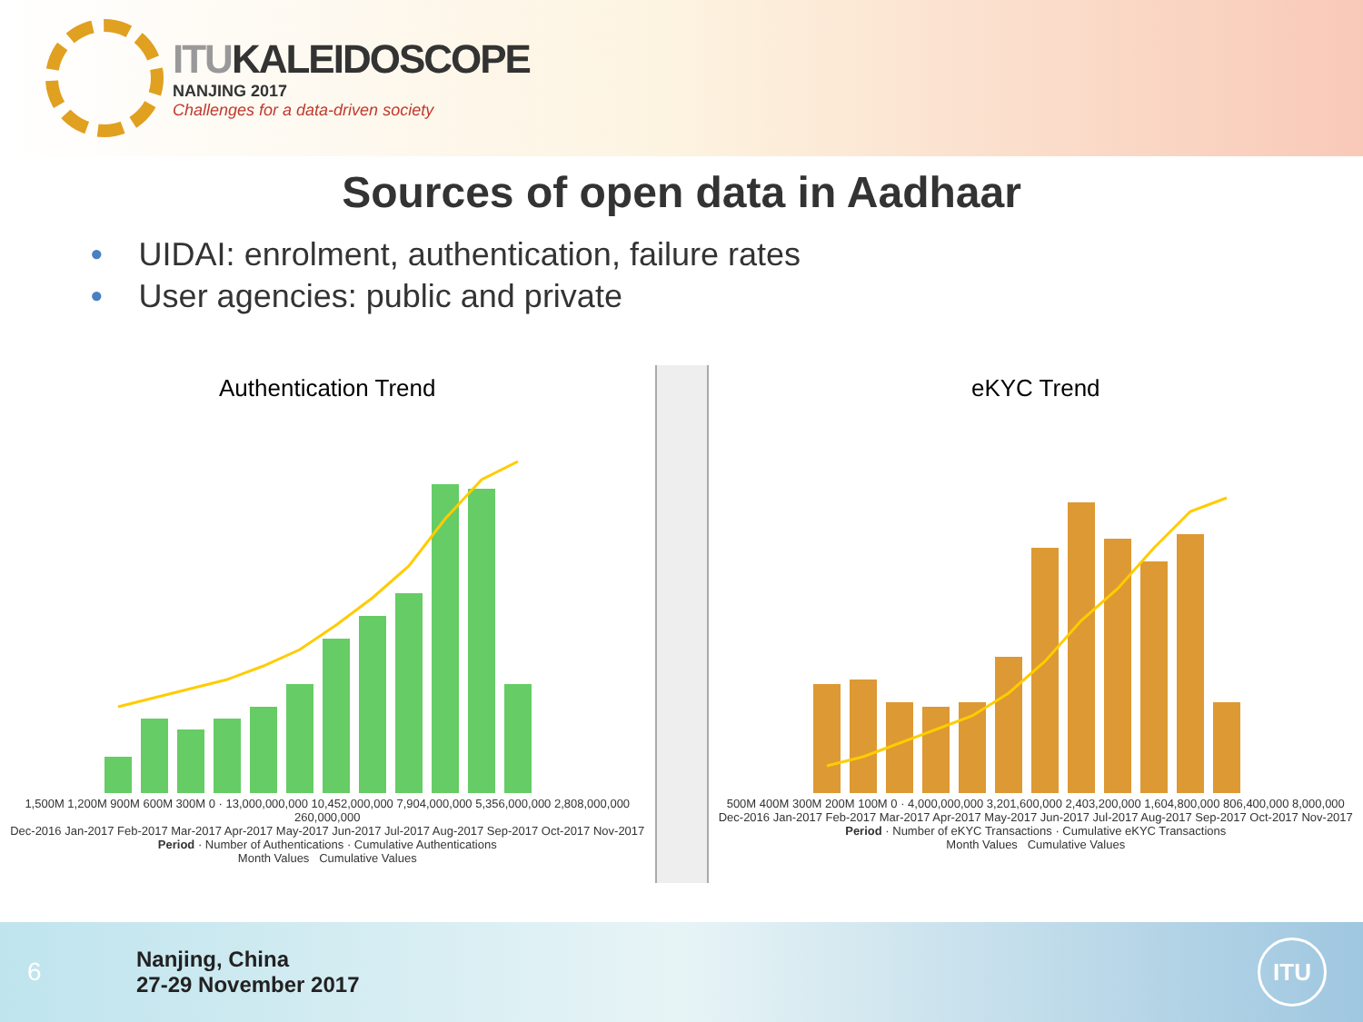ITUKALEIDOSCOPE
NANJING 2017
Challenges for a data-driven society
Sources of open data in Aadhaar
• UIDAI: enrolment, authentication, failure rates
• User agencies: public and private
Authentication Trend
1,500M 1,200M 900M 600M 300M 0 · 13,000,000,000 10,452,000,000 7,904,000,000 5,356,000,000 2,808,000,000 260,000,000
Dec-2016 Jan-2017 Feb-2017 Mar-2017 Apr-2017 May-2017 Jun-2017 Jul-2017 Aug-2017 Sep-2017 Oct-2017 Nov-2017
Period · Number of Authentications · Cumulative Authentications
Month Values Cumulative Values
eKYC Trend
500M 400M 300M 200M 100M 0 · 4,000,000,000 3,201,600,000 2,403,200,000 1,604,800,000 806,400,000 8,000,000
Dec-2016 Jan-2017 Feb-2017 Mar-2017 Apr-2017 May-2017 Jun-2017 Jul-2017 Aug-2017 Sep-2017 Oct-2017 Nov-2017
Period · Number of eKYC Transactions · Cumulative eKYC Transactions
Month Values Cumulative Values
6
Nanjing, China
27-29 November 2017
ITU